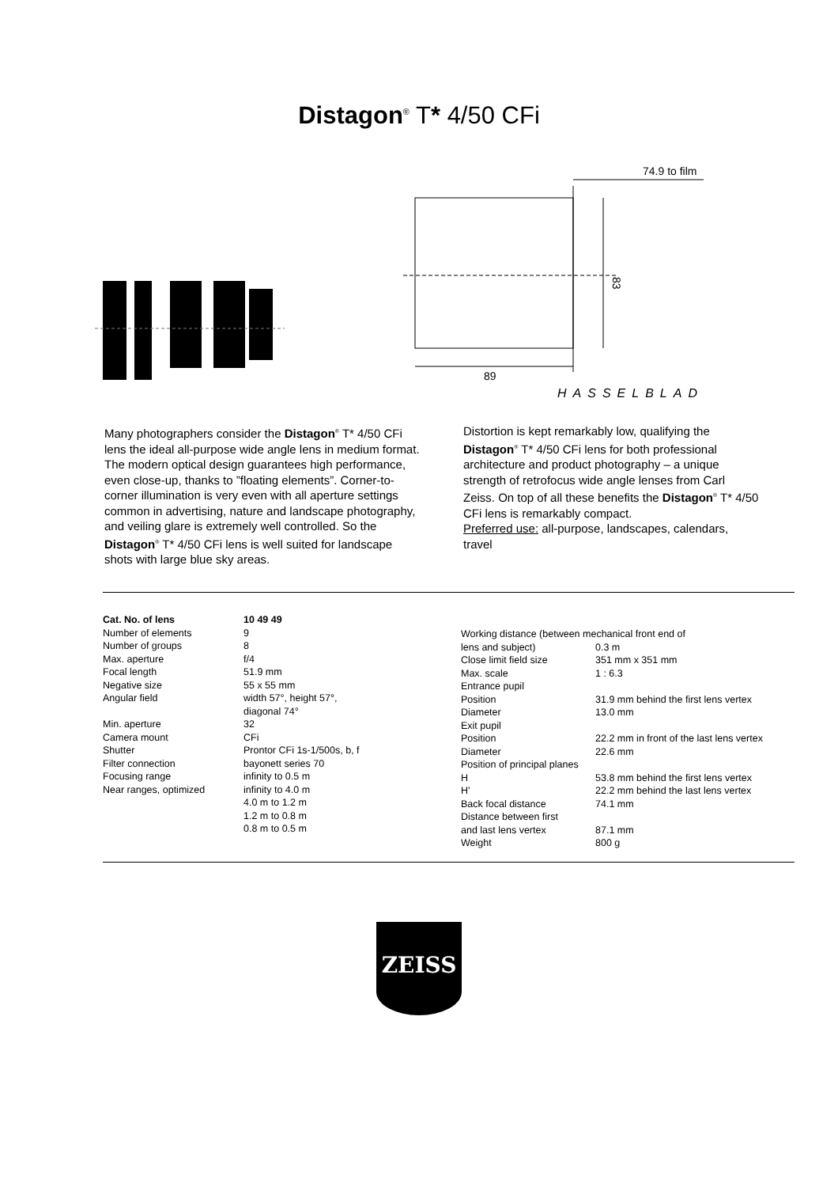Distagon<sup>®</sup> T* 4/50 CFi
74.9 to film
83
89
HASSELBLAD
Many photographers consider the Distagon<sup>®</sup> T* 4/50 CFi lens the ideal all-purpose wide angle lens in medium format. The modern optical design guarantees high performance, even close-up, thanks to ”floating elements”. Corner-to-corner illumination is very even with all aperture settings common in advertising, nature and landscape photography, and veiling glare is extremely well controlled. So the Distagon<sup>®</sup> T* 4/50 CFi lens is well suited for landscape shots with large blue sky areas.
Distortion is kept remarkably low, qualifying the Distagon<sup>®</sup> T* 4/50 CFi lens for both professional architecture and product photography – a unique strength of retrofocus wide angle lenses from Carl Zeiss. On top of all these benefits the Distagon<sup>®</sup> T* 4/50 CFi lens is remarkably compact.
Preferred use: all-purpose, landscapes, calendars, travel
| Cat. No. of lens | 10 49 49 |
| Number of elements | 9 |
| Number of groups | 8 |
| Max. aperture | f/4 |
| Focal length | 51.9 mm |
| Negative size | 55 x 55 mm |
| Angular field | width 57°, height 57°, diagonal 74° |
| Min. aperture | 32 |
| Camera mount | CFi |
| Shutter | Prontor CFi 1s-1/500s, b, f |
| Filter connection | bayonett series 70 |
| Focusing range | infinity to 0.5 m |
| Near ranges, optimized | infinity to 4.0 m 4.0 m to 1.2 m 1.2 m to 0.8 m 0.8 m to 0.5 m |
| Working distance (between mechanical front end of | |
| lens and subject) | 0.3 m |
| Close limit field size | 351 mm x 351 mm |
| Max. scale | 1 : 6.3 |
| Entrance pupil | |
| Position | 31.9 mm behind the first lens vertex |
| Diameter | 13.0 mm |
| Exit pupil | |
| Position | 22.2 mm in front of the last lens vertex |
| Diameter | 22.6 mm |
| Position of principal planes | |
| H | 53.8 mm behind the first lens vertex |
| H' | 22.2 mm behind the last lens vertex |
| Back focal distance | 74.1 mm |
| Distance between first and last lens vertex | 87.1 mm |
| Weight | 800 g |
ZEISS